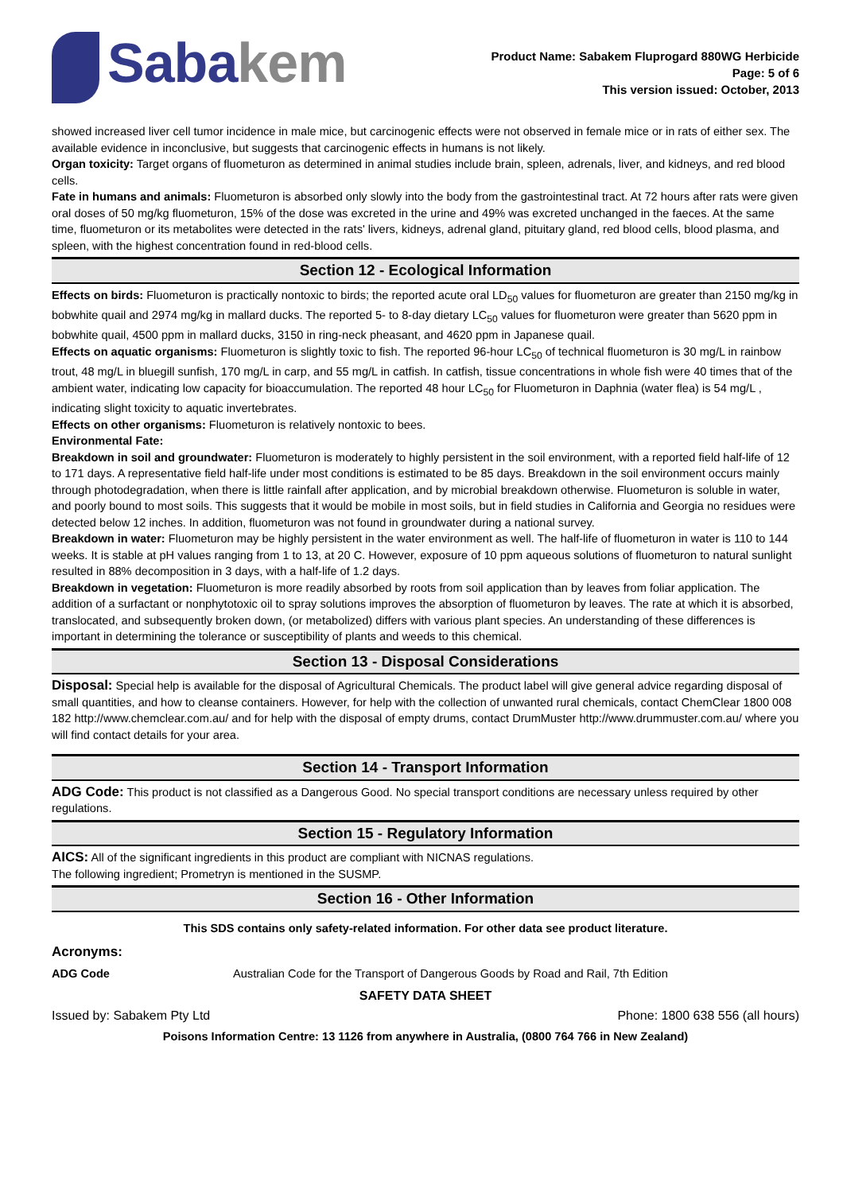Sabakem
Product Name: Sabakem Fluprogard 880WG Herbicide
Page: 5 of 6
This version issued: October, 2013
showed increased liver cell tumor incidence in male mice, but carcinogenic effects were not observed in female mice or in rats of either sex. The available evidence in inconclusive, but suggests that carcinogenic effects in humans is not likely.
Organ toxicity: Target organs of fluometuron as determined in animal studies include brain, spleen, adrenals, liver, and kidneys, and red blood cells.
Fate in humans and animals: Fluometuron is absorbed only slowly into the body from the gastrointestinal tract. At 72 hours after rats were given oral doses of 50 mg/kg fluometuron, 15% of the dose was excreted in the urine and 49% was excreted unchanged in the faeces. At the same time, fluometuron or its metabolites were detected in the rats' livers, kidneys, adrenal gland, pituitary gland, red blood cells, blood plasma, and spleen, with the highest concentration found in red-blood cells.
Section 12 - Ecological Information
Effects on birds: Fluometuron is practically nontoxic to birds; the reported acute oral LD<sub>50</sub> values for fluometuron are greater than 2150 mg/kg in bobwhite quail and 2974 mg/kg in mallard ducks. The reported 5- to 8-day dietary LC<sub>50</sub> values for fluometuron were greater than 5620 ppm in bobwhite quail, 4500 ppm in mallard ducks, 3150 in ring-neck pheasant, and 4620 ppm in Japanese quail.
Effects on aquatic organisms: Fluometuron is slightly toxic to fish. The reported 96-hour LC<sub>50</sub> of technical fluometuron is 30 mg/L in rainbow trout, 48 mg/L in bluegill sunfish, 170 mg/L in carp, and 55 mg/L in catfish. In catfish, tissue concentrations in whole fish were 40 times that of the ambient water, indicating low capacity for bioaccumulation. The reported 48 hour LC<sub>50</sub> for Fluometuron in Daphnia (water flea) is 54 mg/L , indicating slight toxicity to aquatic invertebrates.
Effects on other organisms: Fluometuron is relatively nontoxic to bees.
Environmental Fate:
Breakdown in soil and groundwater: Fluometuron is moderately to highly persistent in the soil environment, with a reported field half-life of 12 to 171 days. A representative field half-life under most conditions is estimated to be 85 days. Breakdown in the soil environment occurs mainly through photodegradation, when there is little rainfall after application, and by microbial breakdown otherwise. Fluometuron is soluble in water, and poorly bound to most soils. This suggests that it would be mobile in most soils, but in field studies in California and Georgia no residues were detected below 12 inches. In addition, fluometuron was not found in groundwater during a national survey.
Breakdown in water: Fluometuron may be highly persistent in the water environment as well. The half-life of fluometuron in water is 110 to 144 weeks. It is stable at pH values ranging from 1 to 13, at 20 C. However, exposure of 10 ppm aqueous solutions of fluometuron to natural sunlight resulted in 88% decomposition in 3 days, with a half-life of 1.2 days.
Breakdown in vegetation: Fluometuron is more readily absorbed by roots from soil application than by leaves from foliar application. The addition of a surfactant or nonphytotoxic oil to spray solutions improves the absorption of fluometuron by leaves. The rate at which it is absorbed, translocated, and subsequently broken down, (or metabolized) differs with various plant species. An understanding of these differences is important in determining the tolerance or susceptibility of plants and weeds to this chemical.
Section 13 - Disposal Considerations
Disposal: Special help is available for the disposal of Agricultural Chemicals. The product label will give general advice regarding disposal of small quantities, and how to cleanse containers. However, for help with the collection of unwanted rural chemicals, contact ChemClear 1800 008 182 http://www.chemclear.com.au/ and for help with the disposal of empty drums, contact DrumMuster http://www.drummuster.com.au/ where you will find contact details for your area.
Section 14 - Transport Information
ADG Code: This product is not classified as a Dangerous Good. No special transport conditions are necessary unless required by other regulations.
Section 15 - Regulatory Information
AICS: All of the significant ingredients in this product are compliant with NICNAS regulations.
The following ingredient; Prometryn is mentioned in the SUSMP.
Section 16 - Other Information
This SDS contains only safety-related information. For other data see product literature.
Acronyms:
ADG Code Australian Code for the Transport of Dangerous Goods by Road and Rail, 7th Edition
SAFETY DATA SHEET
Issued by: Sabakem Pty Ltd Phone: 1800 638 556 (all hours)
Poisons Information Centre: 13 1126 from anywhere in Australia, (0800 764 766 in New Zealand)